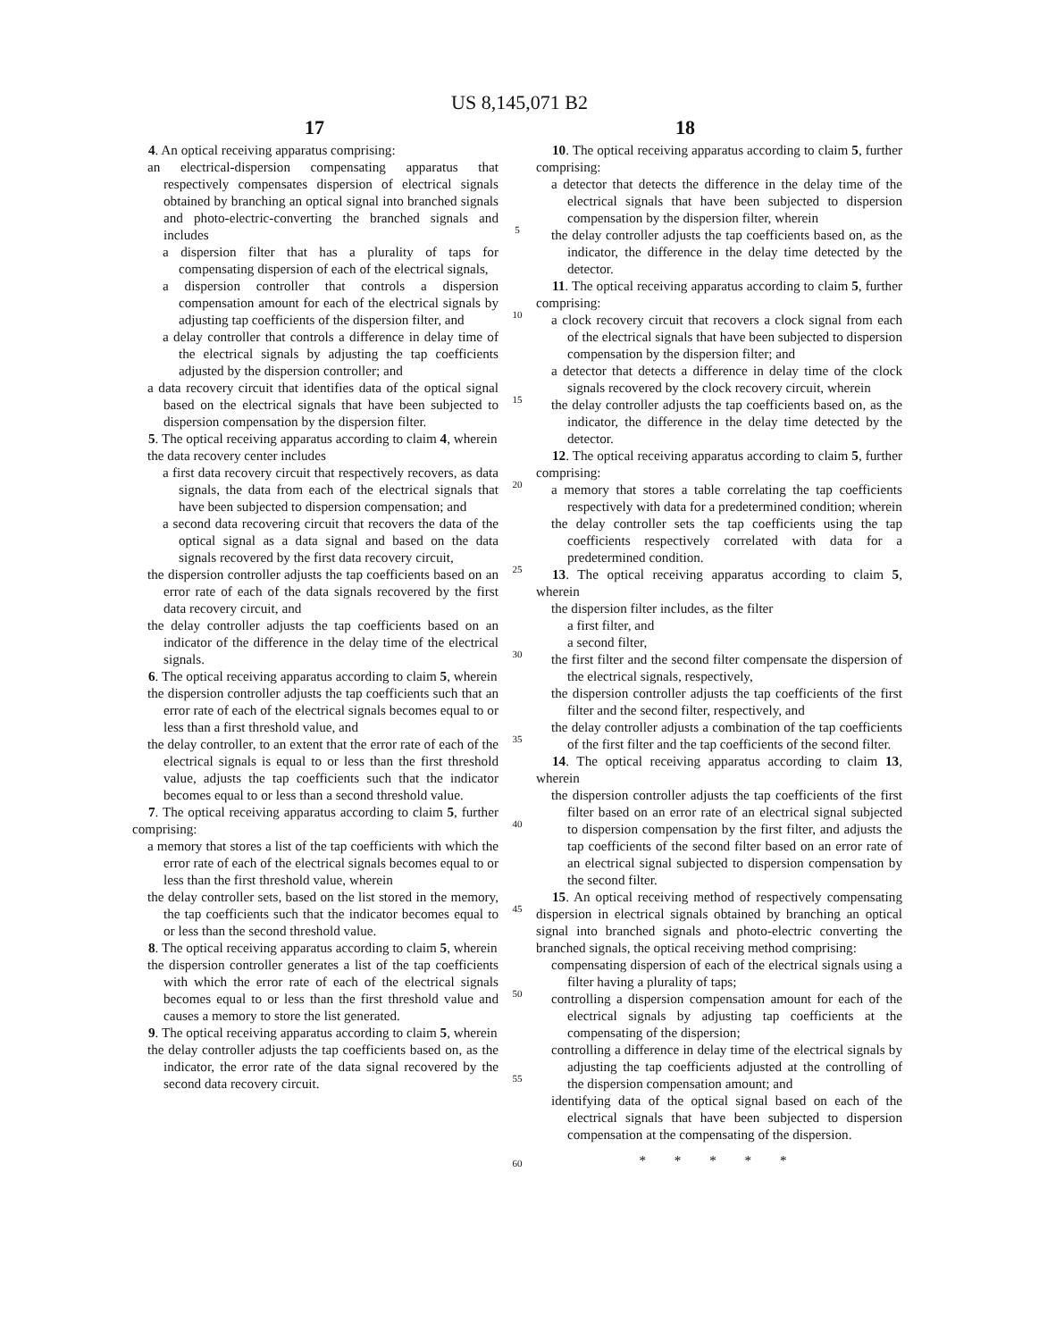US 8,145,071 B2
17 18
4. An optical receiving apparatus comprising:
an electrical-dispersion compensating apparatus that respectively compensates dispersion of electrical signals obtained by branching an optical signal into branched signals and photo-electric-converting the branched signals and includes
a dispersion filter that has a plurality of taps for compensating dispersion of each of the electrical signals,
a dispersion controller that controls a dispersion compensation amount for each of the electrical signals by adjusting tap coefficients of the dispersion filter, and
a delay controller that controls a difference in delay time of the electrical signals by adjusting the tap coefficients adjusted by the dispersion controller; and
a data recovery circuit that identifies data of the optical signal based on the electrical signals that have been subjected to dispersion compensation by the dispersion filter.
5. The optical receiving apparatus according to claim 4, wherein
the data recovery center includes
a first data recovery circuit that respectively recovers, as data signals, the data from each of the electrical signals that have been subjected to dispersion compensation; and
a second data recovering circuit that recovers the data of the optical signal as a data signal and based on the data signals recovered by the first data recovery circuit,
the dispersion controller adjusts the tap coefficients based on an error rate of each of the data signals recovered by the first data recovery circuit, and
the delay controller adjusts the tap coefficients based on an indicator of the difference in the delay time of the electrical signals.
6. The optical receiving apparatus according to claim 5, wherein
the dispersion controller adjusts the tap coefficients such that an error rate of each of the electrical signals becomes equal to or less than a first threshold value, and
the delay controller, to an extent that the error rate of each of the electrical signals is equal to or less than the first threshold value, adjusts the tap coefficients such that the indicator becomes equal to or less than a second threshold value.
7. The optical receiving apparatus according to claim 5, further comprising:
a memory that stores a list of the tap coefficients with which the error rate of each of the electrical signals becomes equal to or less than the first threshold value, wherein
the delay controller sets, based on the list stored in the memory, the tap coefficients such that the indicator becomes equal to or less than the second threshold value.
8. The optical receiving apparatus according to claim 5, wherein
the dispersion controller generates a list of the tap coefficients with which the error rate of each of the electrical signals becomes equal to or less than the first threshold value and causes a memory to store the list generated.
9. The optical receiving apparatus according to claim 5, wherein
the delay controller adjusts the tap coefficients based on, as the indicator, the error rate of the data signal recovered by the second data recovery circuit.
5
10
15
20
25
30
35
40
45
50
55
60
10. The optical receiving apparatus according to claim 5, further comprising:
a detector that detects the difference in the delay time of the electrical signals that have been subjected to dispersion compensation by the dispersion filter, wherein
the delay controller adjusts the tap coefficients based on, as the indicator, the difference in the delay time detected by the detector.
11. The optical receiving apparatus according to claim 5, further comprising:
a clock recovery circuit that recovers a clock signal from each of the electrical signals that have been subjected to dispersion compensation by the dispersion filter; and
a detector that detects a difference in delay time of the clock signals recovered by the clock recovery circuit, wherein
the delay controller adjusts the tap coefficients based on, as the indicator, the difference in the delay time detected by the detector.
12. The optical receiving apparatus according to claim 5, further comprising:
a memory that stores a table correlating the tap coefficients respectively with data for a predetermined condition; wherein
the delay controller sets the tap coefficients using the tap coefficients respectively correlated with data for a predetermined condition.
13. The optical receiving apparatus according to claim 5, wherein
the dispersion filter includes, as the filter
a first filter, and
a second filter,
the first filter and the second filter compensate the dispersion of the electrical signals, respectively,
the dispersion controller adjusts the tap coefficients of the first filter and the second filter, respectively, and
the delay controller adjusts a combination of the tap coefficients of the first filter and the tap coefficients of the second filter.
14. The optical receiving apparatus according to claim 13, wherein
the dispersion controller adjusts the tap coefficients of the first filter based on an error rate of an electrical signal subjected to dispersion compensation by the first filter, and adjusts the tap coefficients of the second filter based on an error rate of an electrical signal subjected to dispersion compensation by the second filter.
15. An optical receiving method of respectively compensating dispersion in electrical signals obtained by branching an optical signal into branched signals and photo-electric converting the branched signals, the optical receiving method comprising:
compensating dispersion of each of the electrical signals using a filter having a plurality of taps;
controlling a dispersion compensation amount for each of the electrical signals by adjusting tap coefficients at the compensating of the dispersion;
controlling a difference in delay time of the electrical signals by adjusting the tap coefficients adjusted at the controlling of the dispersion compensation amount; and
identifying data of the optical signal based on each of the electrical signals that have been subjected to dispersion compensation at the compensating of the dispersion.
* * * * *